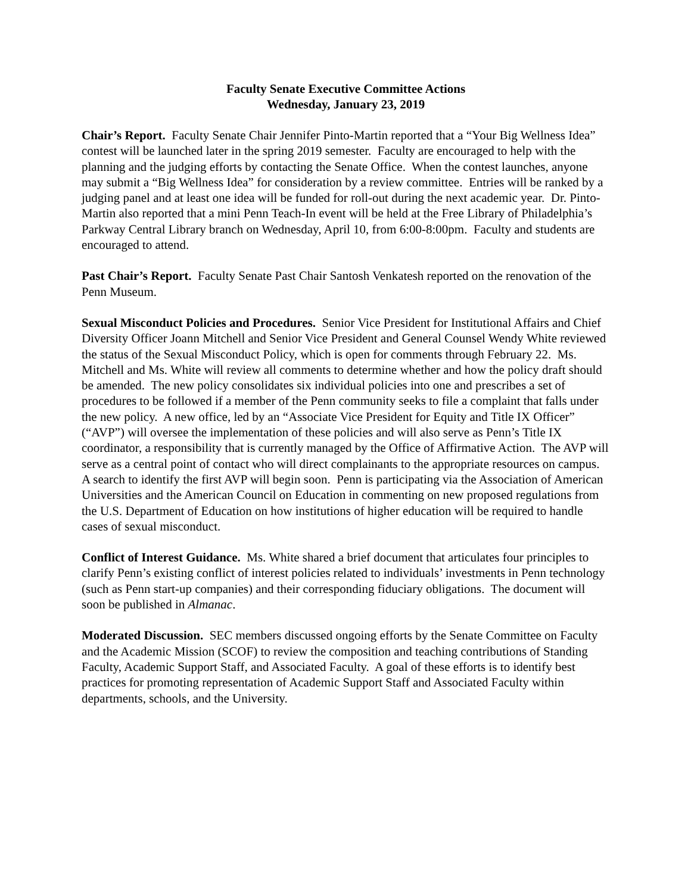Faculty Senate Executive Committee Actions
Wednesday, January 23, 2019
Chair’s Report. Faculty Senate Chair Jennifer Pinto-Martin reported that a “Your Big Wellness Idea” contest will be launched later in the spring 2019 semester. Faculty are encouraged to help with the planning and the judging efforts by contacting the Senate Office. When the contest launches, anyone may submit a “Big Wellness Idea” for consideration by a review committee. Entries will be ranked by a judging panel and at least one idea will be funded for roll-out during the next academic year. Dr. Pinto-Martin also reported that a mini Penn Teach-In event will be held at the Free Library of Philadelphia’s Parkway Central Library branch on Wednesday, April 10, from 6:00-8:00pm. Faculty and students are encouraged to attend.
Past Chair’s Report. Faculty Senate Past Chair Santosh Venkatesh reported on the renovation of the Penn Museum.
Sexual Misconduct Policies and Procedures. Senior Vice President for Institutional Affairs and Chief Diversity Officer Joann Mitchell and Senior Vice President and General Counsel Wendy White reviewed the status of the Sexual Misconduct Policy, which is open for comments through February 22. Ms. Mitchell and Ms. White will review all comments to determine whether and how the policy draft should be amended. The new policy consolidates six individual policies into one and prescribes a set of procedures to be followed if a member of the Penn community seeks to file a complaint that falls under the new policy. A new office, led by an “Associate Vice President for Equity and Title IX Officer” (“AVP”) will oversee the implementation of these policies and will also serve as Penn’s Title IX coordinator, a responsibility that is currently managed by the Office of Affirmative Action. The AVP will serve as a central point of contact who will direct complainants to the appropriate resources on campus. A search to identify the first AVP will begin soon. Penn is participating via the Association of American Universities and the American Council on Education in commenting on new proposed regulations from the U.S. Department of Education on how institutions of higher education will be required to handle cases of sexual misconduct.
Conflict of Interest Guidance. Ms. White shared a brief document that articulates four principles to clarify Penn’s existing conflict of interest policies related to individuals’ investments in Penn technology (such as Penn start-up companies) and their corresponding fiduciary obligations. The document will soon be published in Almanac.
Moderated Discussion. SEC members discussed ongoing efforts by the Senate Committee on Faculty and the Academic Mission (SCOF) to review the composition and teaching contributions of Standing Faculty, Academic Support Staff, and Associated Faculty. A goal of these efforts is to identify best practices for promoting representation of Academic Support Staff and Associated Faculty within departments, schools, and the University.